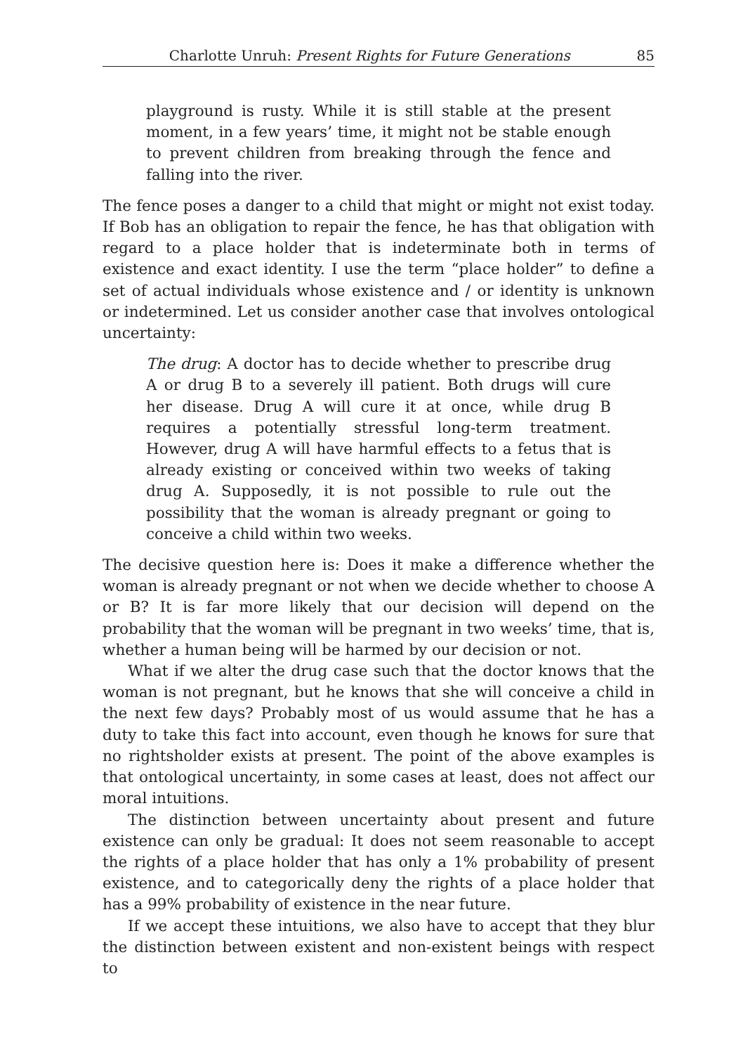Charlotte Unruh: Present Rights for Future Generations 85
playground is rusty. While it is still stable at the present moment, in a few years’ time, it might not be stable enough to prevent children from breaking through the fence and falling into the river.
The fence poses a danger to a child that might or might not exist today. If Bob has an obligation to repair the fence, he has that obligation with regard to a place holder that is indeterminate both in terms of existence and exact identity. I use the term “place holder” to define a set of actual individuals whose existence and / or identity is unknown or indetermined. Let us consider another case that involves ontological uncertainty:
The drug: A doctor has to decide whether to prescribe drug A or drug B to a severely ill patient. Both drugs will cure her disease. Drug A will cure it at once, while drug B requires a potentially stressful long-term treatment. However, drug A will have harmful effects to a fetus that is already existing or conceived within two weeks of taking drug A. Supposedly, it is not possible to rule out the possibility that the woman is already pregnant or going to conceive a child within two weeks.
The decisive question here is: Does it make a difference whether the woman is already pregnant or not when we decide whether to choose A or B? It is far more likely that our decision will depend on the probability that the woman will be pregnant in two weeks’ time, that is, whether a human being will be harmed by our decision or not.
What if we alter the drug case such that the doctor knows that the woman is not pregnant, but he knows that she will conceive a child in the next few days? Probably most of us would assume that he has a duty to take this fact into account, even though he knows for sure that no rightsholder exists at present. The point of the above examples is that ontological uncertainty, in some cases at least, does not affect our moral intuitions.
The distinction between uncertainty about present and future existence can only be gradual: It does not seem reasonable to accept the rights of a place holder that has only a 1% probability of present existence, and to categorically deny the rights of a place holder that has a 99% probability of existence in the near future.
If we accept these intuitions, we also have to accept that they blur the distinction between existent and non-existent beings with respect to